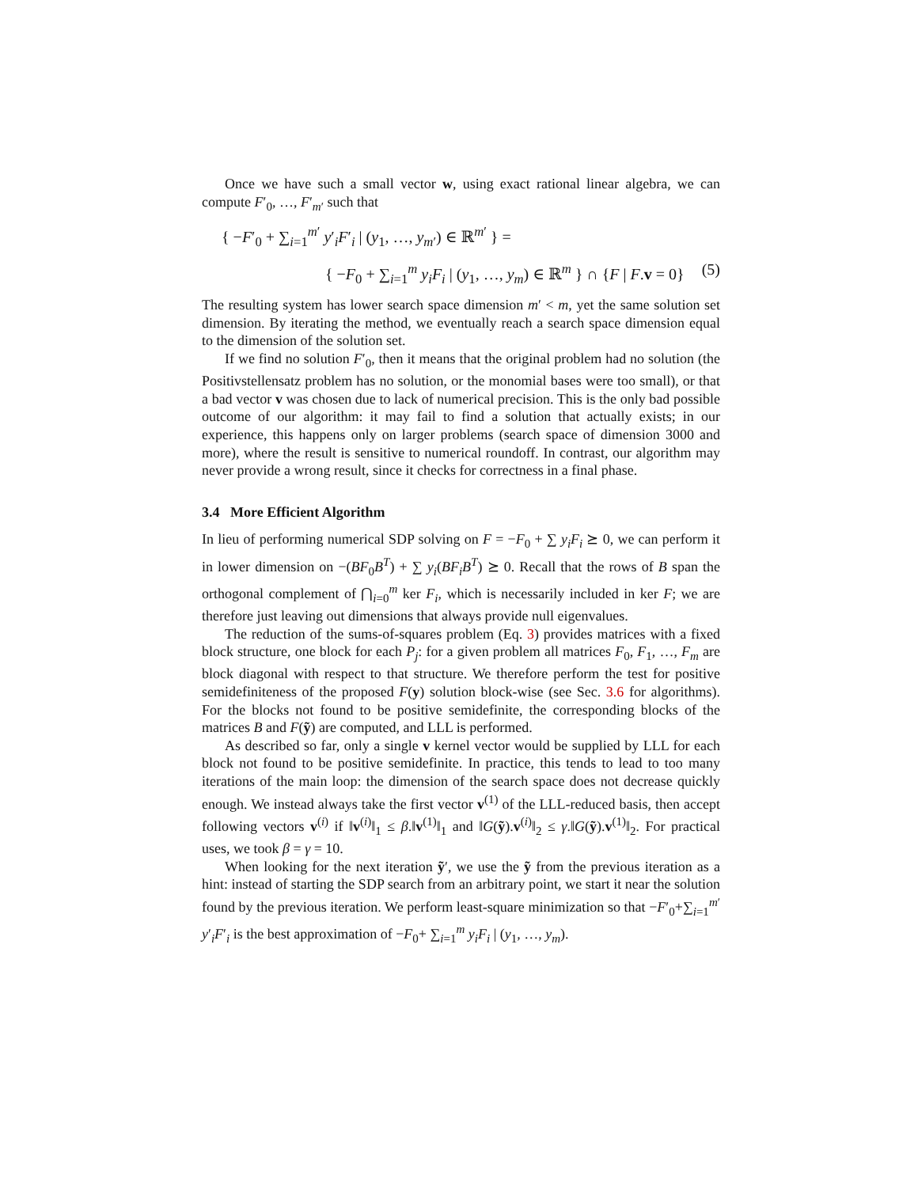Once we have such a small vector w, using exact rational linear algebra, we can compute F′<sub>0</sub>, …, F′<sub>m′</sub> such that
{ −F′<sub>0</sub> + ∑<sub>i=1</sub><sup>m′</sup> y′<sub>i</sub>F′<sub>i</sub> | (y<sub>1</sub>, …, y<sub>m′</sub>) ∈ ℝ<sup>m′</sup> } =
{ −F<sub>0</sub> + ∑<sub>i=1</sub><sup>m</sup> y<sub>i</sub>F<sub>i</sub> | (y<sub>1</sub>, …, y<sub>m</sub>) ∈ ℝ<sup>m</sup> } ∩ {F | F.v = 0} (5)
The resulting system has lower search space dimension m′ < m, yet the same solution set dimension. By iterating the method, we eventually reach a search space dimension equal to the dimension of the solution set.
If we find no solution F′<sub>0</sub>, then it means that the original problem had no solution (the Positivstellensatz problem has no solution, or the monomial bases were too small), or that a bad vector v was chosen due to lack of numerical precision. This is the only bad possible outcome of our algorithm: it may fail to find a solution that actually exists; in our experience, this happens only on larger problems (search space of dimension 3000 and more), where the result is sensitive to numerical roundoff. In contrast, our algorithm may never provide a wrong result, since it checks for correctness in a final phase.
3.4 More Efficient Algorithm
In lieu of performing numerical SDP solving on F = −F<sub>0</sub> + ∑ y<sub>i</sub>F<sub>i</sub> ⪰ 0, we can perform it in lower dimension on −(BF<sub>0</sub>B<sup>T</sup>) + ∑ y<sub>i</sub>(BF<sub>i</sub>B<sup>T</sup>) ⪰ 0. Recall that the rows of B span the orthogonal complement of ⋂<sub>i=0</sub><sup>m</sup> ker F<sub>i</sub>, which is necessarily included in ker F; we are therefore just leaving out dimensions that always provide null eigenvalues.
The reduction of the sums-of-squares problem (Eq. 3) provides matrices with a fixed block structure, one block for each P<sub>j</sub>: for a given problem all matrices F<sub>0</sub>, F<sub>1</sub>, …, F<sub>m</sub> are block diagonal with respect to that structure. We therefore perform the test for positive semidefiniteness of the proposed F(y) solution block-wise (see Sec. 3.6 for algorithms). For the blocks not found to be positive semidefinite, the corresponding blocks of the matrices B and F(ỹ) are computed, and LLL is performed.
As described so far, only a single v kernel vector would be supplied by LLL for each block not found to be positive semidefinite. In practice, this tends to lead to too many iterations of the main loop: the dimension of the search space does not decrease quickly enough. We instead always take the first vector v<sup>(1)</sup> of the LLL-reduced basis, then accept following vectors v<sup>(i)</sup> if ‖v<sup>(i)</sup>‖<sub>1</sub> ≤ β.‖v<sup>(1)</sup>‖<sub>1</sub> and ‖G(ỹ).v<sup>(i)</sup>‖<sub>2</sub> ≤ γ.‖G(ỹ).v<sup>(1)</sup>‖<sub>2</sub>. For practical uses, we took β = γ = 10.
When looking for the next iteration ỹ′, we use the ỹ from the previous iteration as a hint: instead of starting the SDP search from an arbitrary point, we start it near the solution found by the previous iteration. We perform least-square minimization so that −F′<sub>0</sub>+∑<sub>i=1</sub><sup>m′</sup> y′<sub>i</sub>F′<sub>i</sub> is the best approximation of −F<sub>0</sub>+ ∑<sub>i=1</sub><sup>m</sup> y<sub>i</sub>F<sub>i</sub> | (y<sub>1</sub>, …, y<sub>m</sub>).